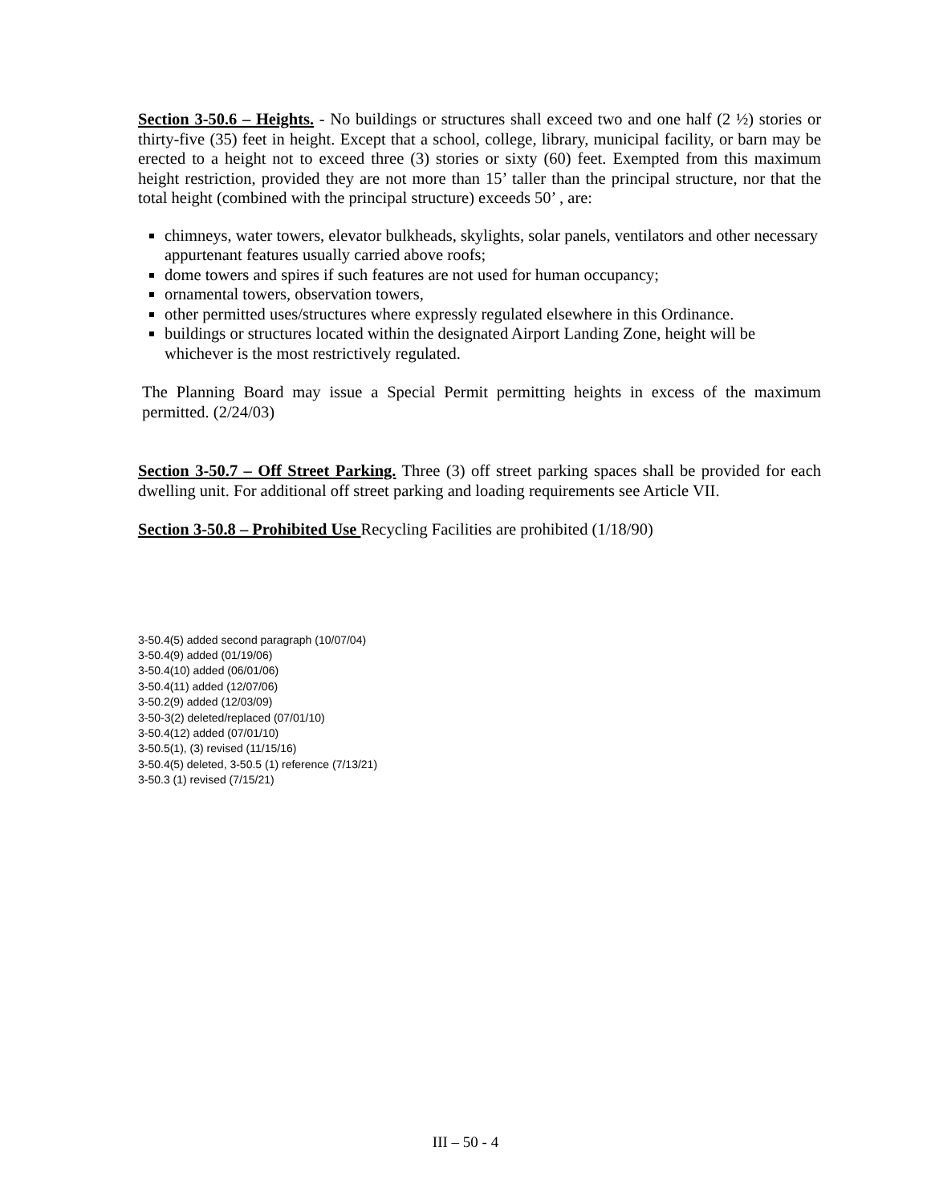Section 3-50.6 – Heights. - No buildings or structures shall exceed two and one half (2 ½) stories or thirty-five (35) feet in height. Except that a school, college, library, municipal facility, or barn may be erected to a height not to exceed three (3) stories or sixty (60) feet. Exempted from this maximum height restriction, provided they are not more than 15’ taller than the principal structure, nor that the total height (combined with the principal structure) exceeds 50’ , are:
chimneys, water towers, elevator bulkheads, skylights, solar panels, ventilators and other necessary appurtenant features usually carried above roofs;
dome towers and spires if such features are not used for human occupancy;
ornamental towers, observation towers,
other permitted uses/structures where expressly regulated elsewhere in this Ordinance.
buildings or structures located within the designated Airport Landing Zone, height will be whichever is the most restrictively regulated.
The Planning Board may issue a Special Permit permitting heights in excess of the maximum permitted. (2/24/03)
Section 3-50.7 – Off Street Parking. Three (3) off street parking spaces shall be provided for each dwelling unit. For additional off street parking and loading requirements see Article VII.
Section 3-50.8 – Prohibited Use Recycling Facilities are prohibited (1/18/90)
3-50.4(5) added second paragraph (10/07/04)
3-50.4(9) added (01/19/06)
3-50.4(10) added (06/01/06)
3-50.4(11) added (12/07/06)
3-50.2(9) added (12/03/09)
3-50-3(2) deleted/replaced (07/01/10)
3-50.4(12) added (07/01/10)
3-50.5(1), (3) revised (11/15/16)
3-50.4(5) deleted, 3-50.5 (1) reference (7/13/21)
3-50.3 (1) revised (7/15/21)
III – 50 - 4